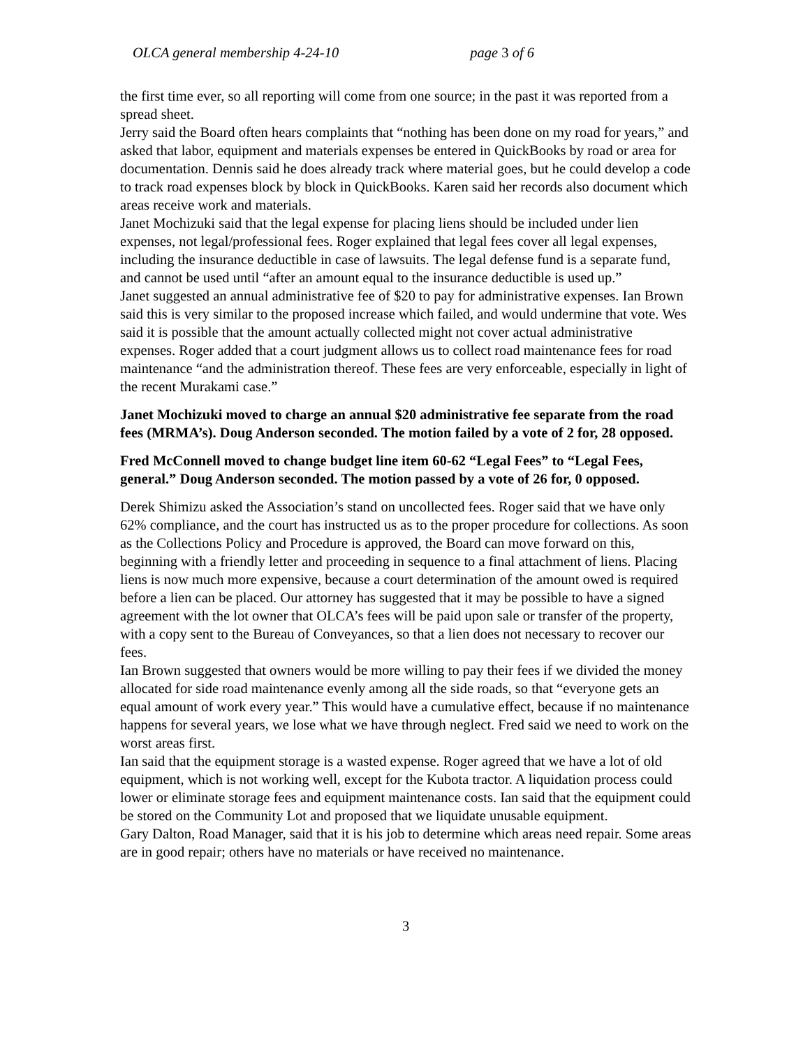OLCA general membership 4-24-10 page 3 of 6
the first time ever, so all reporting will come from one source; in the past it was reported from a spread sheet.
Jerry said the Board often hears complaints that “nothing has been done on my road for years,” and asked that labor, equipment and materials expenses be entered in QuickBooks by road or area for documentation. Dennis said he does already track where material goes, but he could develop a code to track road expenses block by block in QuickBooks. Karen said her records also document which areas receive work and materials.
Janet Mochizuki said that the legal expense for placing liens should be included under lien expenses, not legal/professional fees. Roger explained that legal fees cover all legal expenses, including the insurance deductible in case of lawsuits. The legal defense fund is a separate fund, and cannot be used until “after an amount equal to the insurance deductible is used up.”
Janet suggested an annual administrative fee of $20 to pay for administrative expenses. Ian Brown said this is very similar to the proposed increase which failed, and would undermine that vote. Wes said it is possible that the amount actually collected might not cover actual administrative expenses. Roger added that a court judgment allows us to collect road maintenance fees for road maintenance “and the administration thereof. These fees are very enforceable, especially in light of the recent Murakami case.”
Janet Mochizuki moved to charge an annual $20 administrative fee separate from the road fees (MRMA’s). Doug Anderson seconded. The motion failed by a vote of 2 for, 28 opposed.
Fred McConnell moved to change budget line item 60-62 “Legal Fees” to “Legal Fees, general.” Doug Anderson seconded. The motion passed by a vote of 26 for, 0 opposed.
Derek Shimizu asked the Association’s stand on uncollected fees. Roger said that we have only 62% compliance, and the court has instructed us as to the proper procedure for collections. As soon as the Collections Policy and Procedure is approved, the Board can move forward on this, beginning with a friendly letter and proceeding in sequence to a final attachment of liens. Placing liens is now much more expensive, because a court determination of the amount owed is required before a lien can be placed. Our attorney has suggested that it may be possible to have a signed agreement with the lot owner that OLCA’s fees will be paid upon sale or transfer of the property, with a copy sent to the Bureau of Conveyances, so that a lien does not necessary to recover our fees.
Ian Brown suggested that owners would be more willing to pay their fees if we divided the money allocated for side road maintenance evenly among all the side roads, so that “everyone gets an equal amount of work every year.” This would have a cumulative effect, because if no maintenance happens for several years, we lose what we have through neglect. Fred said we need to work on the worst areas first.
Ian said that the equipment storage is a wasted expense. Roger agreed that we have a lot of old equipment, which is not working well, except for the Kubota tractor. A liquidation process could lower or eliminate storage fees and equipment maintenance costs. Ian said that the equipment could be stored on the Community Lot and proposed that we liquidate unusable equipment.
Gary Dalton, Road Manager, said that it is his job to determine which areas need repair. Some areas are in good repair; others have no materials or have received no maintenance.
3